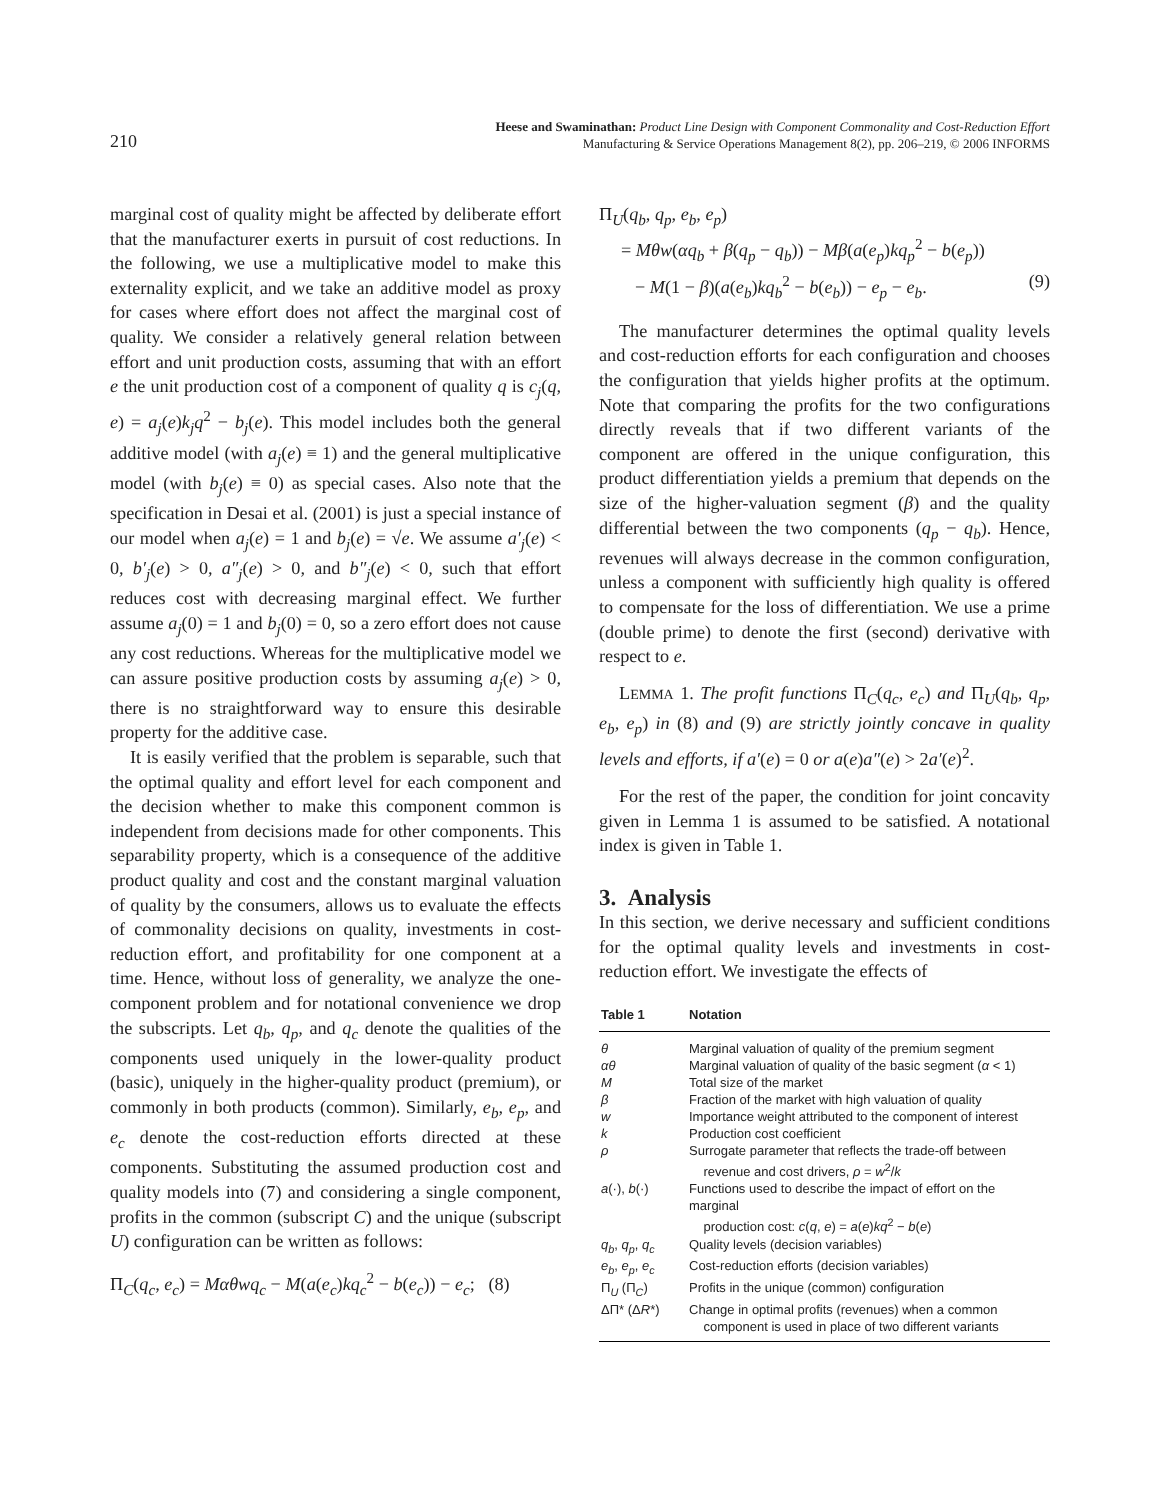210
Heese and Swaminathan: Product Line Design with Component Commonality and Cost-Reduction Effort
Manufacturing & Service Operations Management 8(2), pp. 206–219, © 2006 INFORMS
marginal cost of quality might be affected by deliberate effort that the manufacturer exerts in pursuit of cost reductions. In the following, we use a multiplicative model to make this externality explicit, and we take an additive model as proxy for cases where effort does not affect the marginal cost of quality. We consider a relatively general relation between effort and unit production costs, assuming that with an effort e the unit production cost of a component of quality q is c<sub>j</sub>(q, e) = a<sub>j</sub>(e)k<sub>j</sub>q<sup>2</sup> − b<sub>j</sub>(e). This model includes both the general additive model (with a<sub>j</sub>(e) ≡ 1) and the general multiplicative model (with b<sub>j</sub>(e) ≡ 0) as special cases. Also note that the specification in Desai et al. (2001) is just a special instance of our model when a<sub>j</sub>(e) = 1 and b<sub>j</sub>(e) = √e. We assume a′<sub>j</sub>(e) < 0, b′<sub>j</sub>(e) > 0, a″<sub>j</sub>(e) > 0, and b″<sub>j</sub>(e) < 0, such that effort reduces cost with decreasing marginal effect. We further assume a<sub>j</sub>(0) = 1 and b<sub>j</sub>(0) = 0, so a zero effort does not cause any cost reductions. Whereas for the multiplicative model we can assure positive production costs by assuming a<sub>j</sub>(e) > 0, there is no straightforward way to ensure this desirable property for the additive case.
It is easily verified that the problem is separable, such that the optimal quality and effort level for each component and the decision whether to make this component common is independent from decisions made for other components. This separability property, which is a consequence of the additive product quality and cost and the constant marginal valuation of quality by the consumers, allows us to evaluate the effects of commonality decisions on quality, investments in cost-reduction effort, and profitability for one component at a time. Hence, without loss of generality, we analyze the one-component problem and for notational convenience we drop the subscripts. Let q<sub>b</sub>, q<sub>p</sub>, and q<sub>c</sub> denote the qualities of the components used uniquely in the lower-quality product (basic), uniquely in the higher-quality product (premium), or commonly in both products (common). Similarly, e<sub>b</sub>, e<sub>p</sub>, and e<sub>c</sub> denote the cost-reduction efforts directed at these components. Substituting the assumed production cost and quality models into (7) and considering a single component, profits in the common (subscript C) and the unique (subscript U) configuration can be written as follows:
Π<sub>C</sub>(q<sub>c</sub>, e<sub>c</sub>) = Mαθwq<sub>c</sub> − M(a(e<sub>c</sub>)kq<sub>c</sub><sup>2</sup> − b(e<sub>c</sub>)) − e<sub>c</sub>; (8)
Π<sub>U</sub>(q<sub>b</sub>, q<sub>p</sub>, e<sub>b</sub>, e<sub>p</sub>)
= Mθw(αq<sub>b</sub> + β(q<sub>p</sub> − q<sub>b</sub>)) − Mβ(a(e<sub>p</sub>)kq<sub>p</sub><sup>2</sup> − b(e<sub>p</sub>))
− M(1 − β)(a(e<sub>b</sub>)kq<sub>b</sub><sup>2</sup> − b(e<sub>b</sub>)) − e<sub>p</sub> − e<sub>b</sub>. (9)
The manufacturer determines the optimal quality levels and cost-reduction efforts for each configuration and chooses the configuration that yields higher profits at the optimum. Note that comparing the profits for the two configurations directly reveals that if two different variants of the component are offered in the unique configuration, this product differentiation yields a premium that depends on the size of the higher-valuation segment (β) and the quality differential between the two components (q<sub>p</sub> − q<sub>b</sub>). Hence, revenues will always decrease in the common configuration, unless a component with sufficiently high quality is offered to compensate for the loss of differentiation. We use a prime (double prime) to denote the first (second) derivative with respect to e.
LEMMA 1. The profit functions Π<sub>C</sub>(q<sub>c</sub>, e<sub>c</sub>) and Π<sub>U</sub>(q<sub>b</sub>, q<sub>p</sub>, e<sub>b</sub>, e<sub>p</sub>) in (8) and (9) are strictly jointly concave in quality levels and efforts, if a′(e) = 0 or a(e)a″(e) > 2a′(e)<sup>2</sup>.
For the rest of the paper, the condition for joint concavity given in Lemma 1 is assumed to be satisfied. A notational index is given in Table 1.
3. Analysis
In this section, we derive necessary and sufficient conditions for the optimal quality levels and investments in cost-reduction effort. We investigate the effects of
| Table 1 | Notation |
| --- | --- |
| θ | Marginal valuation of quality of the premium segment |
| αθ | Marginal valuation of quality of the basic segment ( α < 1) |
| M | Total size of the market |
| β | Fraction of the market with high valuation of quality |
| w | Importance weight attributed to the component of interest |
| k | Production cost coefficient |
| ρ | Surrogate parameter that reflects the trade-off between revenue and cost drivers, ρ = w<sup>2</sup>/ k |
| a (·), b (·) | Functions used to describe the impact of effort on the marginal production cost: c ( q , e ) = a ( e ) kq<sup>2</sup> − b ( e ) |
| q<sub>b</sub> , q<sub>p</sub> , q<sub>c</sub> | Quality levels (decision variables) |
| e<sub>b</sub> , e<sub>p</sub> , e<sub>c</sub> | Cost-reduction efforts (decision variables) |
| Π<sub>U</sub> (Π<sub>C</sub>) | Profits in the unique (common) configuration |
| ΔΠ* (Δ R *) | Change in optimal profits (revenues) when a common component is used in place of two different variants |